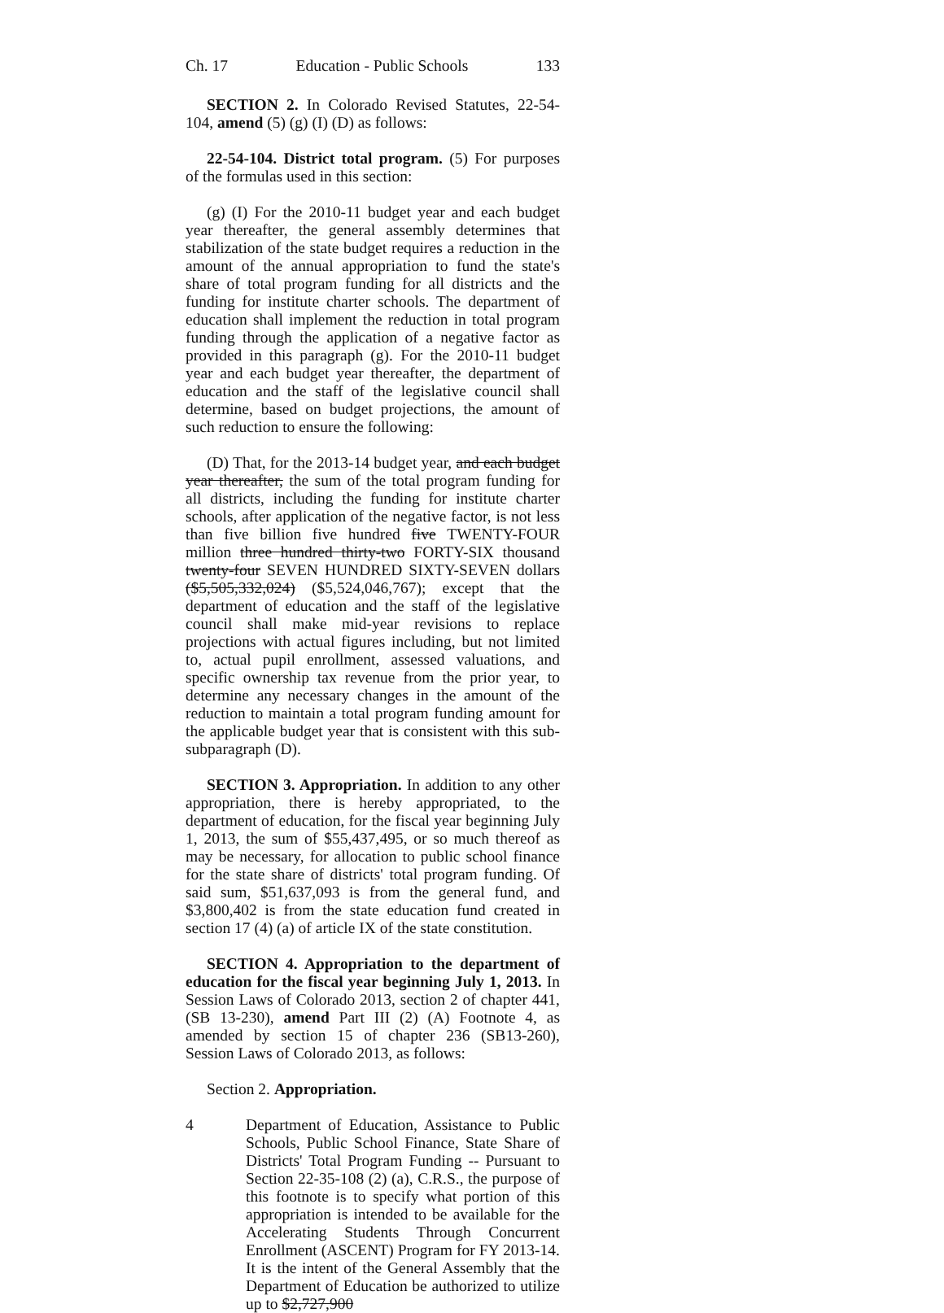Ch. 17 Education - Public Schools 133
SECTION 2. In Colorado Revised Statutes, 22-54-104, amend (5) (g) (I) (D) as follows:
22-54-104. District total program. (5) For purposes of the formulas used in this section:
(g) (I) For the 2010-11 budget year and each budget year thereafter, the general assembly determines that stabilization of the state budget requires a reduction in the amount of the annual appropriation to fund the state's share of total program funding for all districts and the funding for institute charter schools. The department of education shall implement the reduction in total program funding through the application of a negative factor as provided in this paragraph (g). For the 2010-11 budget year and each budget year thereafter, the department of education and the staff of the legislative council shall determine, based on budget projections, the amount of such reduction to ensure the following:
(D) That, for the 2013-14 budget year, and each budget year thereafter, the sum of the total program funding for all districts, including the funding for institute charter schools, after application of the negative factor, is not less than five billion five hundred five TWENTY-FOUR million three hundred thirty-two FORTY-SIX thousand twenty-four SEVEN HUNDRED SIXTY-SEVEN dollars ($5,505,332,024) ($5,524,046,767); except that the department of education and the staff of the legislative council shall make mid-year revisions to replace projections with actual figures including, but not limited to, actual pupil enrollment, assessed valuations, and specific ownership tax revenue from the prior year, to determine any necessary changes in the amount of the reduction to maintain a total program funding amount for the applicable budget year that is consistent with this sub-subparagraph (D).
SECTION 3. Appropriation. In addition to any other appropriation, there is hereby appropriated, to the department of education, for the fiscal year beginning July 1, 2013, the sum of $55,437,495, or so much thereof as may be necessary, for allocation to public school finance for the state share of districts' total program funding. Of said sum, $51,637,093 is from the general fund, and $3,800,402 is from the state education fund created in section 17 (4) (a) of article IX of the state constitution.
SECTION 4. Appropriation to the department of education for the fiscal year beginning July 1, 2013. In Session Laws of Colorado 2013, section 2 of chapter 441, (SB 13-230), amend Part III (2) (A) Footnote 4, as amended by section 15 of chapter 236 (SB13-260), Session Laws of Colorado 2013, as follows:
Section 2. Appropriation.
4 Department of Education, Assistance to Public Schools, Public School Finance, State Share of Districts' Total Program Funding -- Pursuant to Section 22-35-108 (2) (a), C.R.S., the purpose of this footnote is to specify what portion of this appropriation is intended to be available for the Accelerating Students Through Concurrent Enrollment (ASCENT) Program for FY 2013-14. It is the intent of the General Assembly that the Department of Education be authorized to utilize up to $2,727,900